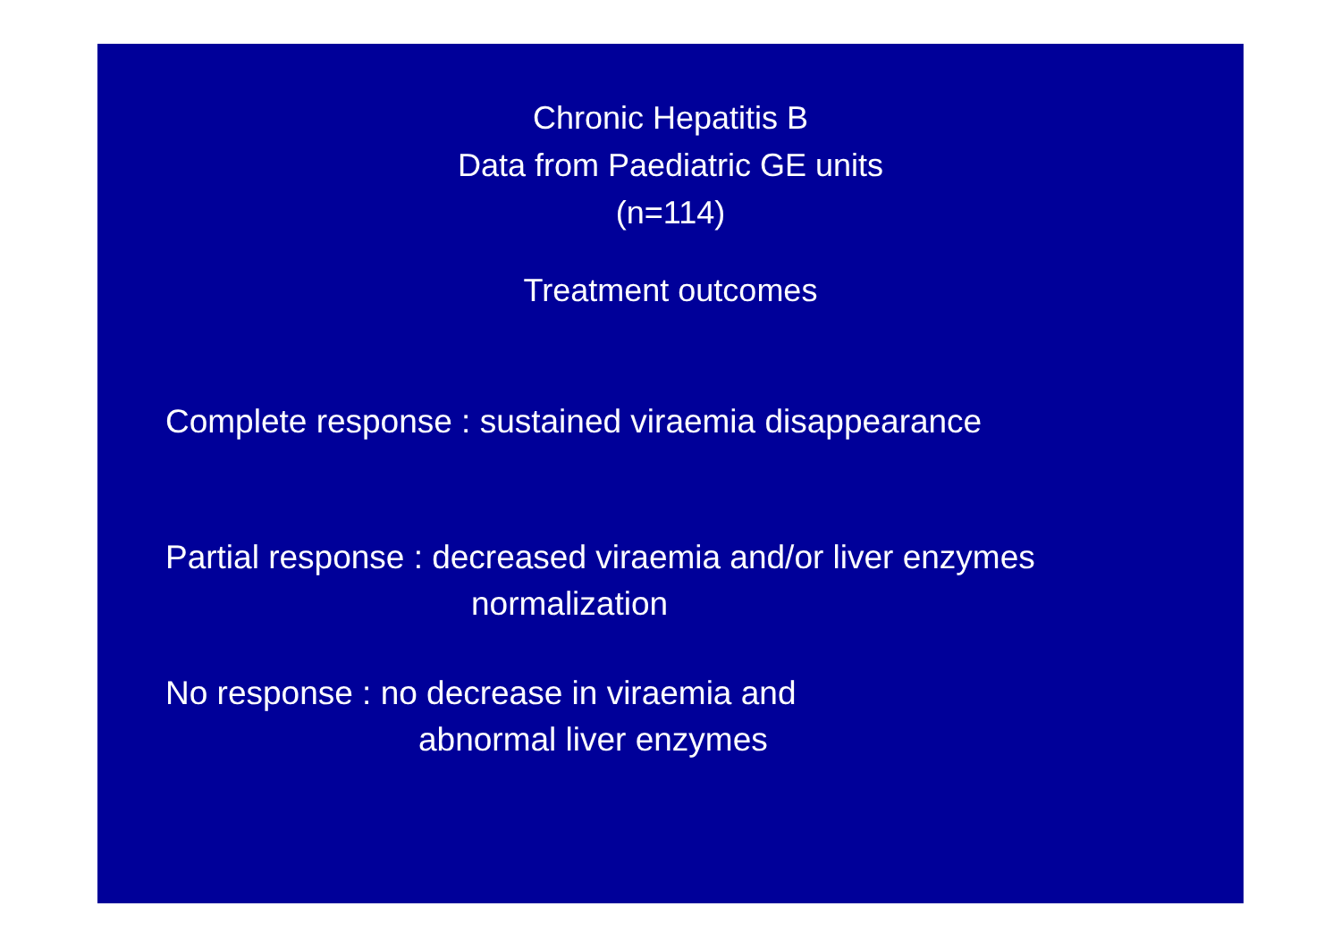Chronic Hepatitis B
Data from Paediatric GE units
(n=114)
Treatment outcomes
Complete response : sustained viraemia disappearance
Partial response : decreased viraemia and/or liver enzymes
normalization
No response : no decrease in viraemia and
abnormal liver enzymes